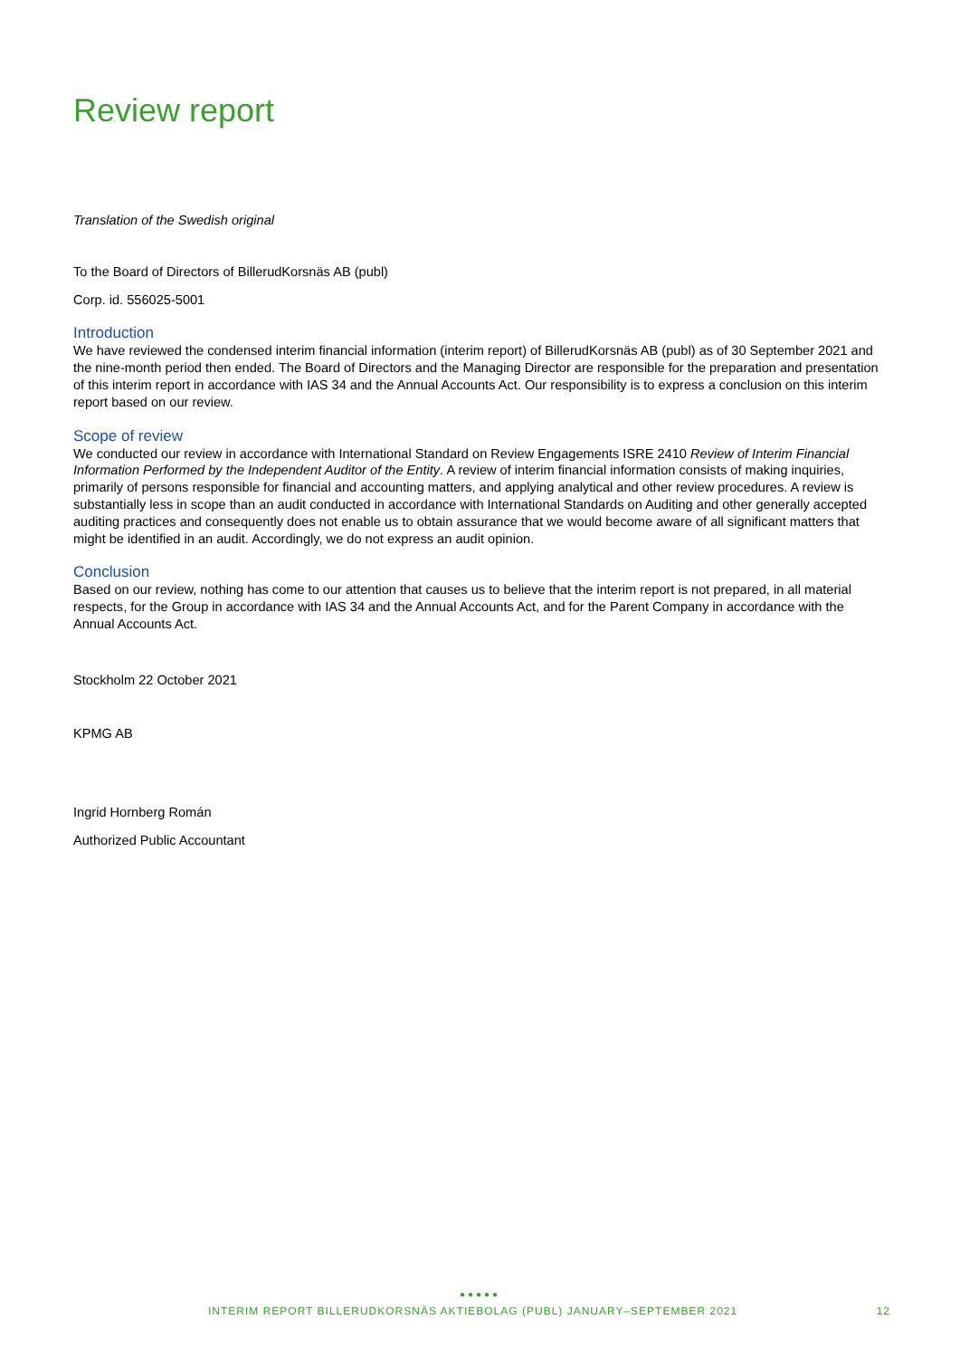Review report
Translation of the Swedish original
To the Board of Directors of BillerudKorsnäs AB (publ)
Corp. id. 556025-5001
Introduction
We have reviewed the condensed interim financial information (interim report) of BillerudKorsnäs AB (publ) as of 30 September 2021 and the nine-month period then ended. The Board of Directors and the Managing Director are responsible for the preparation and presentation of this interim report in accordance with IAS 34 and the Annual Accounts Act. Our responsibility is to express a conclusion on this interim report based on our review.
Scope of review
We conducted our review in accordance with International Standard on Review Engagements ISRE 2410 Review of Interim Financial Information Performed by the Independent Auditor of the Entity. A review of interim financial information consists of making inquiries, primarily of persons responsible for financial and accounting matters, and applying analytical and other review procedures. A review is substantially less in scope than an audit conducted in accordance with International Standards on Auditing and other generally accepted auditing practices and consequently does not enable us to obtain assurance that we would become aware of all significant matters that might be identified in an audit. Accordingly, we do not express an audit opinion.
Conclusion
Based on our review, nothing has come to our attention that causes us to believe that the interim report is not prepared, in all material respects, for the Group in accordance with IAS 34 and the Annual Accounts Act, and for the Parent Company in accordance with the Annual Accounts Act.
Stockholm 22 October 2021
KPMG AB
Ingrid Hornberg Román
Authorized Public Accountant
●●●●●
INTERIM REPORT BILLERUDKORSNÄS AKTIEBOLAG (PUBL) JANUARY–SEPTEMBER 2021 12